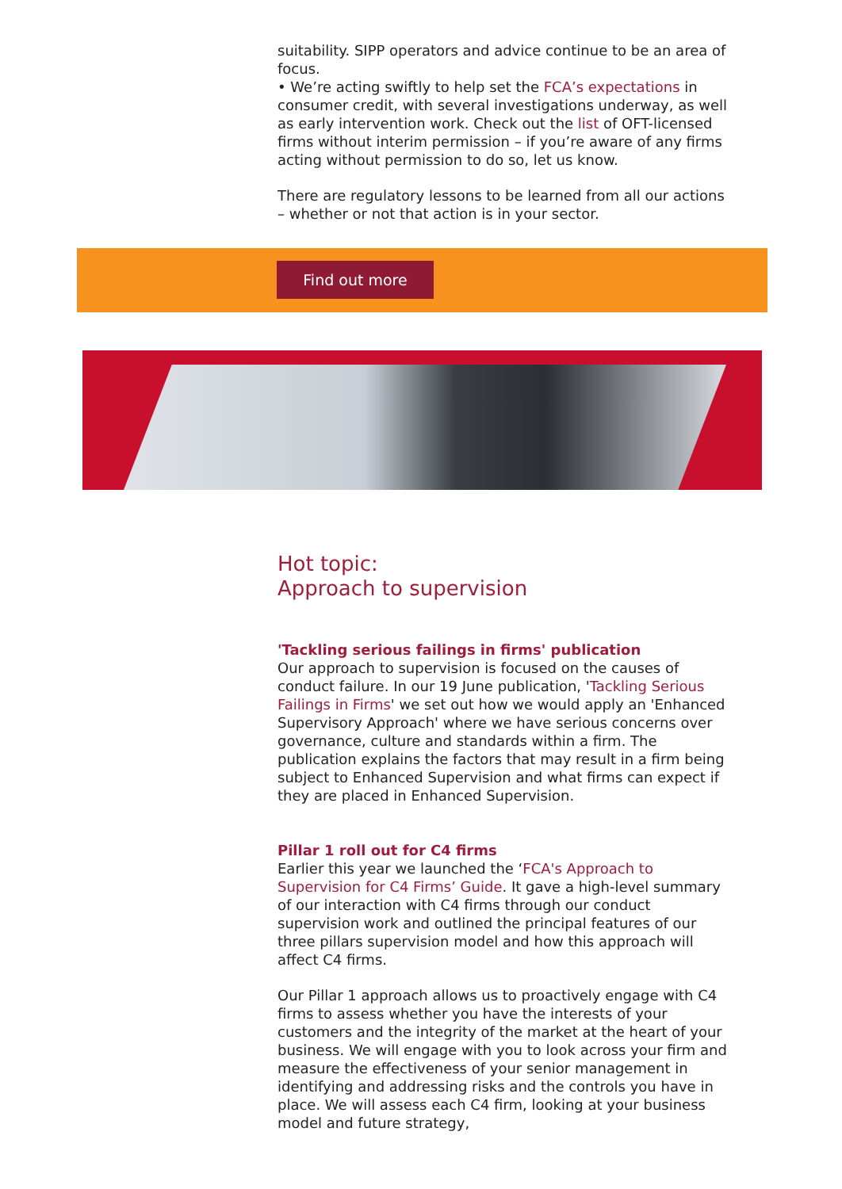suitability. SIPP operators and advice continue to be an area of focus.
• We’re acting swiftly to help set the FCA’s expectations in consumer credit, with several investigations underway, as well as early intervention work. Check out the list of OFT-licensed firms without interim permission – if you’re aware of any firms acting without permission to do so, let us know.
There are regulatory lessons to be learned from all our actions – whether or not that action is in your sector.
Find out more
Hot topic:
Approach to supervision
'Tackling serious failings in firms' publication
Our approach to supervision is focused on the causes of conduct failure. In our 19 June publication, 'Tackling Serious Failings in Firms' we set out how we would apply an 'Enhanced Supervisory Approach' where we have serious concerns over governance, culture and standards within a firm. The publication explains the factors that may result in a firm being subject to Enhanced Supervision and what firms can expect if they are placed in Enhanced Supervision.
Pillar 1 roll out for C4 firms
Earlier this year we launched the ‘FCA's Approach to Supervision for C4 Firms’ Guide. It gave a high-level summary of our interaction with C4 firms through our conduct supervision work and outlined the principal features of our three pillars supervision model and how this approach will affect C4 firms.
Our Pillar 1 approach allows us to proactively engage with C4 firms to assess whether you have the interests of your customers and the integrity of the market at the heart of your business. We will engage with you to look across your firm and measure the effectiveness of your senior management in identifying and addressing risks and the controls you have in place. We will assess each C4 firm, looking at your business model and future strategy,